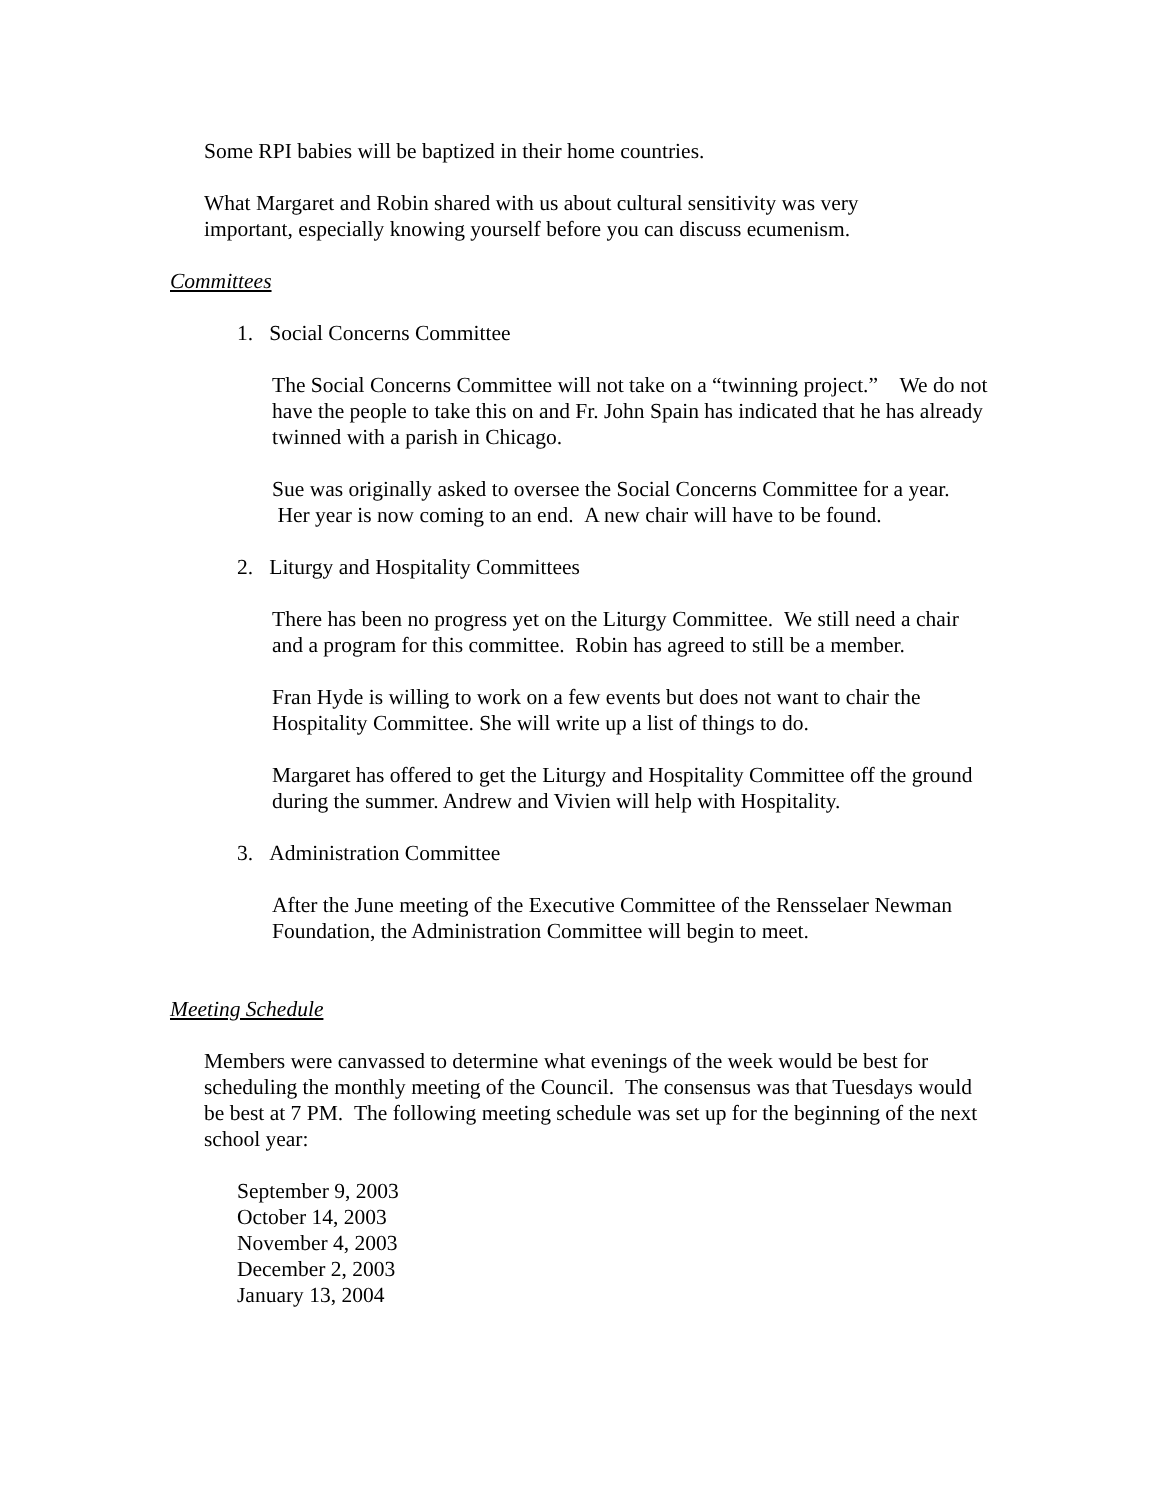Some RPI babies will be baptized in their home countries.
What Margaret and Robin shared with us about cultural sensitivity was very important, especially knowing yourself before you can discuss ecumenism.
Committees
1. Social Concerns Committee
The Social Concerns Committee will not take on a “twinning project.” We do not have the people to take this on and Fr. John Spain has indicated that he has already twinned with a parish in Chicago.
Sue was originally asked to oversee the Social Concerns Committee for a year. Her year is now coming to an end. A new chair will have to be found.
2. Liturgy and Hospitality Committees
There has been no progress yet on the Liturgy Committee. We still need a chair and a program for this committee. Robin has agreed to still be a member.
Fran Hyde is willing to work on a few events but does not want to chair the Hospitality Committee. She will write up a list of things to do.
Margaret has offered to get the Liturgy and Hospitality Committee off the ground during the summer. Andrew and Vivien will help with Hospitality.
3. Administration Committee
After the June meeting of the Executive Committee of the Rensselaer Newman Foundation, the Administration Committee will begin to meet.
Meeting Schedule
Members were canvassed to determine what evenings of the week would be best for scheduling the monthly meeting of the Council. The consensus was that Tuesdays would be best at 7 PM. The following meeting schedule was set up for the beginning of the next school year:
September 9, 2003
October 14, 2003
November 4, 2003
December 2, 2003
January 13, 2004